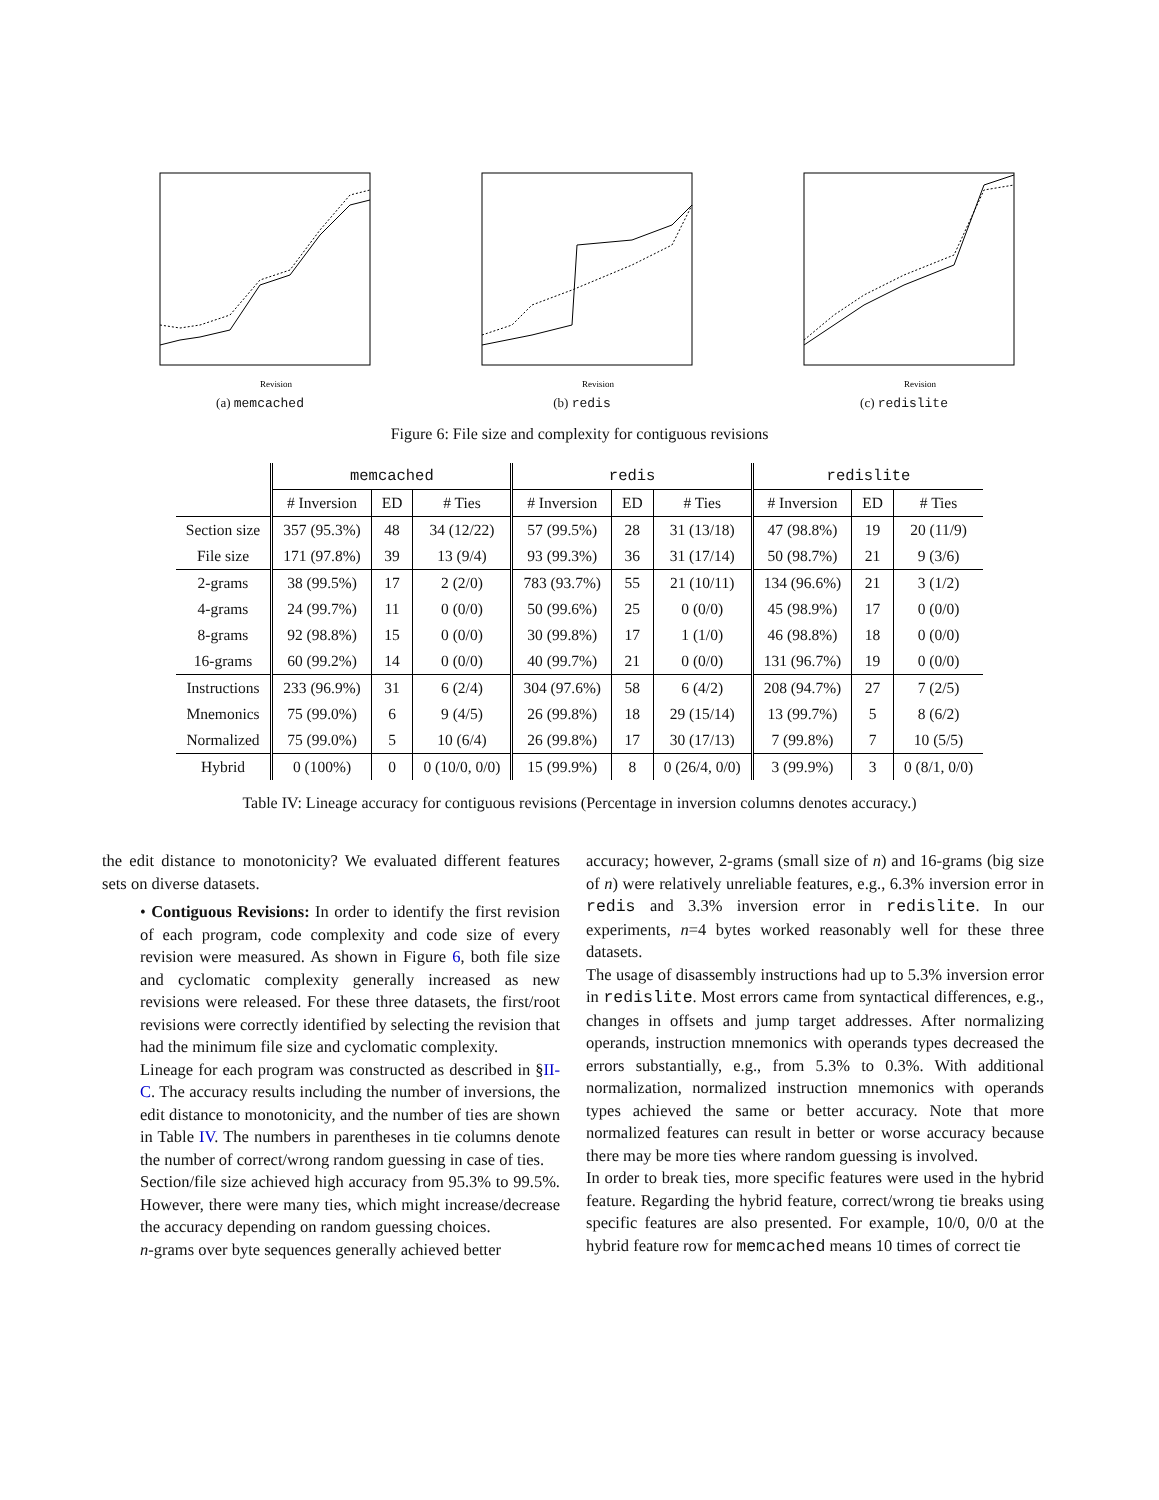Revision
(a) memcached
Revision
(b) redis
Revision
(c) redislite
Figure 6: File size and complexity for contiguous revisions
| | memcached | | | redis | | | redislite | | |
| --- | --- | --- | --- | --- | --- | --- | --- | --- | --- |
| | # Inversion | ED | # Ties | # Inversion | ED | # Ties | # Inversion | ED | # Ties |
| Section size | 357 (95.3%) | 48 | 34 (12/22) | 57 (99.5%) | 28 | 31 (13/18) | 47 (98.8%) | 19 | 20 (11/9) |
| File size | 171 (97.8%) | 39 | 13 (9/4) | 93 (99.3%) | 36 | 31 (17/14) | 50 (98.7%) | 21 | 9 (3/6) |
| 2-grams | 38 (99.5%) | 17 | 2 (2/0) | 783 (93.7%) | 55 | 21 (10/11) | 134 (96.6%) | 21 | 3 (1/2) |
| 4-grams | 24 (99.7%) | 11 | 0 (0/0) | 50 (99.6%) | 25 | 0 (0/0) | 45 (98.9%) | 17 | 0 (0/0) |
| 8-grams | 92 (98.8%) | 15 | 0 (0/0) | 30 (99.8%) | 17 | 1 (1/0) | 46 (98.8%) | 18 | 0 (0/0) |
| 16-grams | 60 (99.2%) | 14 | 0 (0/0) | 40 (99.7%) | 21 | 0 (0/0) | 131 (96.7%) | 19 | 0 (0/0) |
| Instructions | 233 (96.9%) | 31 | 6 (2/4) | 304 (97.6%) | 58 | 6 (4/2) | 208 (94.7%) | 27 | 7 (2/5) |
| Mnemonics | 75 (99.0%) | 6 | 9 (4/5) | 26 (99.8%) | 18 | 29 (15/14) | 13 (99.7%) | 5 | 8 (6/2) |
| Normalized | 75 (99.0%) | 5 | 10 (6/4) | 26 (99.8%) | 17 | 30 (17/13) | 7 (99.8%) | 7 | 10 (5/5) |
| Hybrid | 0 (100%) | 0 | 0 (10/0, 0/0) | 15 (99.9%) | 8 | 0 (26/4, 0/0) | 3 (99.9%) | 3 | 0 (8/1, 0/0) |
Table IV: Lineage accuracy for contiguous revisions (Percentage in inversion columns denotes accuracy.)
the edit distance to monotonicity? We evaluated different features sets on diverse datasets.
• Contiguous Revisions: In order to identify the first revision of each program, code complexity and code size of every revision were measured. As shown in Figure 6, both file size and cyclomatic complexity generally increased as new revisions were released. For these three datasets, the first/root revisions were correctly identified by selecting the revision that had the minimum file size and cyclomatic complexity.
Lineage for each program was constructed as described in §II-C. The accuracy results including the number of inversions, the edit distance to monotonicity, and the number of ties are shown in Table IV. The numbers in parentheses in tie columns denote the number of correct/wrong random guessing in case of ties.
Section/file size achieved high accuracy from 95.3% to 99.5%. However, there were many ties, which might increase/decrease the accuracy depending on random guessing choices.
n-grams over byte sequences generally achieved better
accuracy; however, 2-grams (small size of n) and 16-grams (big size of n) were relatively unreliable features, e.g., 6.3% inversion error in redis and 3.3% inversion error in redislite. In our experiments, n=4 bytes worked reasonably well for these three datasets.
The usage of disassembly instructions had up to 5.3% inversion error in redislite. Most errors came from syntactical differences, e.g., changes in offsets and jump target addresses. After normalizing operands, instruction mnemonics with operands types decreased the errors substantially, e.g., from 5.3% to 0.3%. With additional normalization, normalized instruction mnemonics with operands types achieved the same or better accuracy. Note that more normalized features can result in better or worse accuracy because there may be more ties where random guessing is involved.
In order to break ties, more specific features were used in the hybrid feature. Regarding the hybrid feature, correct/wrong tie breaks using specific features are also presented. For example, 10/0, 0/0 at the hybrid feature row for memcached means 10 times of correct tie